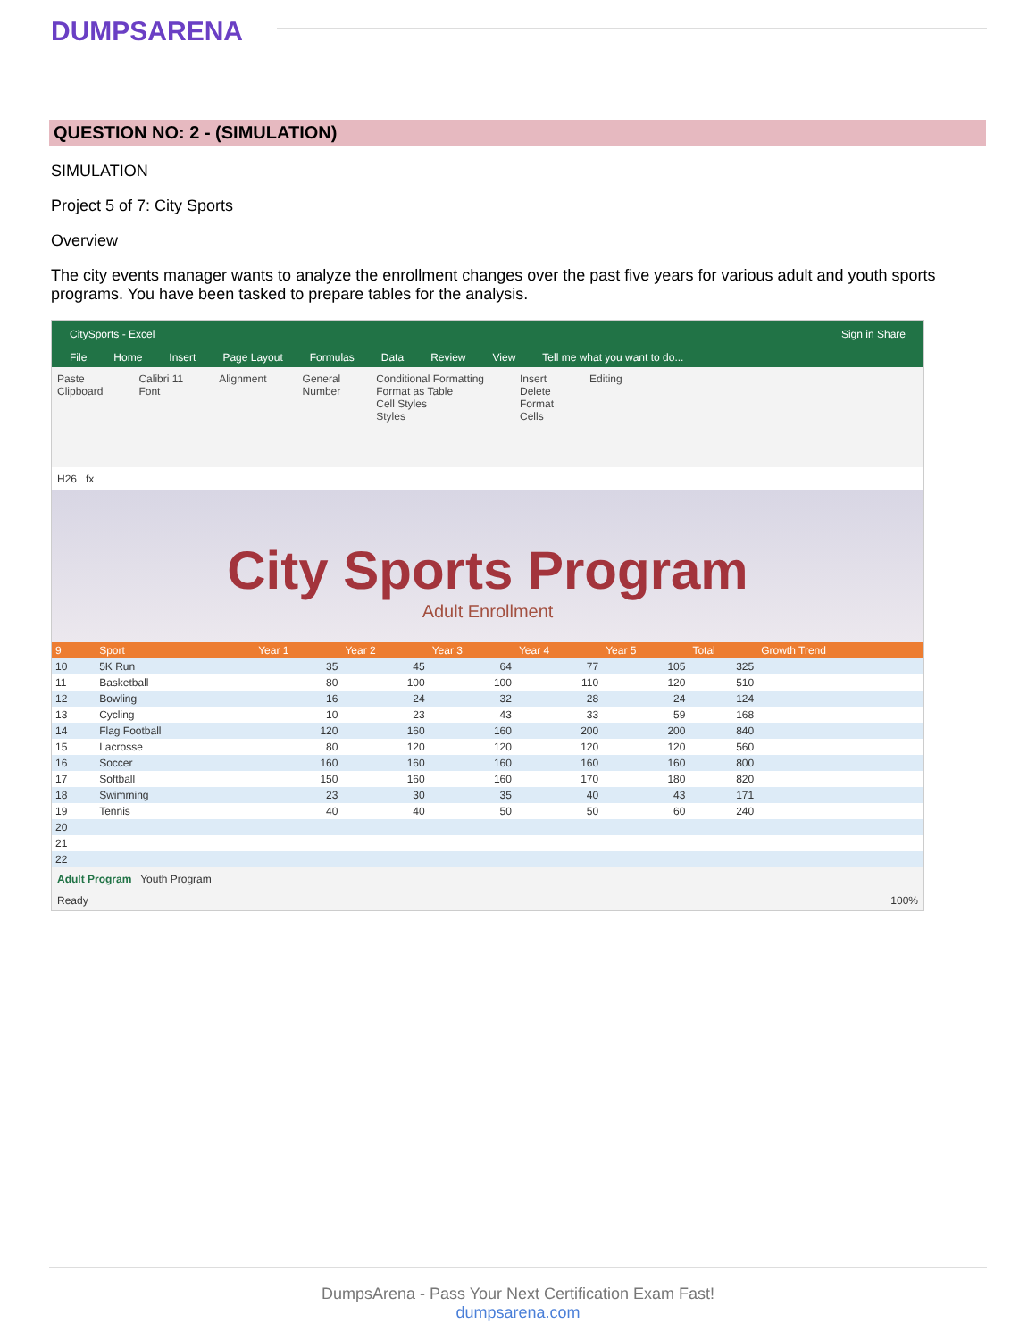DUMPSARENA
QUESTION NO: 2 - (SIMULATION)
SIMULATION
Project 5 of 7: City Sports
Overview
The city events manager wants to analyze the enrollment changes over the past five years for various adult and youth sports programs. You have been tasked to prepare tables for the analysis.
CitySports - Excel Sign in Share
File Home Insert Page Layout Formulas Data Review View Tell me what you want to do...
Paste
Clipboard Calibri 11
Font Alignment General
Number Conditional Formatting
Format as Table
Cell Styles
Styles Insert
Delete
Format
Cells Editing
H26 fx
City Sports Program
Adult Enrollment
| 9 | Sport | Year 1 | Year 2 | Year 3 | Year 4 | Year 5 | Total | Growth Trend |
| --- | --- | --- | --- | --- | --- | --- | --- | --- |
| 10 | 5K Run | 35 | 45 | 64 | 77 | 105 | 325 | |
| 11 | Basketball | 80 | 100 | 100 | 110 | 120 | 510 | |
| 12 | Bowling | 16 | 24 | 32 | 28 | 24 | 124 | |
| 13 | Cycling | 10 | 23 | 43 | 33 | 59 | 168 | |
| 14 | Flag Football | 120 | 160 | 160 | 200 | 200 | 840 | |
| 15 | Lacrosse | 80 | 120 | 120 | 120 | 120 | 560 | |
| 16 | Soccer | 160 | 160 | 160 | 160 | 160 | 800 | |
| 17 | Softball | 150 | 160 | 160 | 170 | 180 | 820 | |
| 18 | Swimming | 23 | 30 | 35 | 40 | 43 | 171 | |
| 19 | Tennis | 40 | 40 | 50 | 50 | 60 | 240 | |
| 20 | | | | | | | | |
| 21 | | | | | | | | |
| 22 | | | | | | | | |
Adult Program Youth Program
Ready 100%
DumpsArena - Pass Your Next Certification Exam Fast!
dumpsarena.com